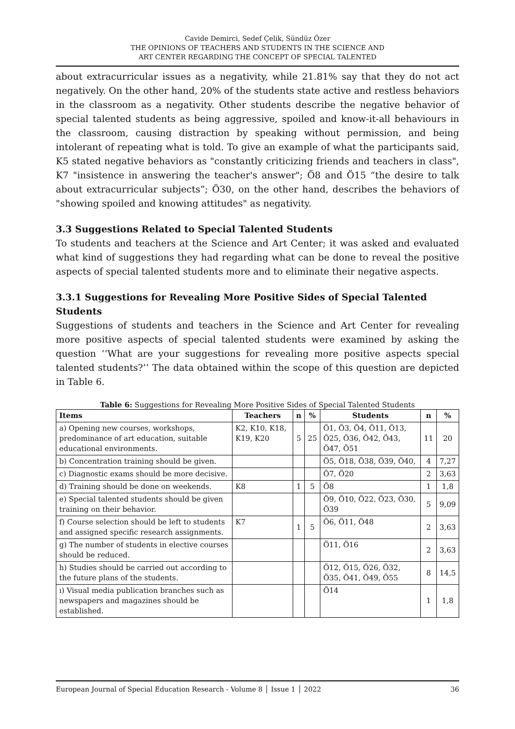Cavide Demirci, Sedef Çelik, Sündüz Özer
THE OPINIONS OF TEACHERS AND STUDENTS IN THE SCIENCE AND
ART CENTER REGARDING THE CONCEPT OF SPECIAL TALENTED
about extracurricular issues as a negativity, while 21.81% say that they do not act negatively. On the other hand, 20% of the students state active and restless behaviors in the classroom as a negativity. Other students describe the negative behavior of special talented students as being aggressive, spoiled and know-it-all behaviours in the classroom, causing distraction by speaking without permission, and being intolerant of repeating what is told. To give an example of what the participants said, K5 stated negative behaviors as "constantly criticizing friends and teachers in class", K7 "insistence in answering the teacher's answer"; Ö8 and Ö15 “the desire to talk about extracurricular subjects”; Ö30, on the other hand, describes the behaviors of "showing spoiled and knowing attitudes" as negativity.
3.3 Suggestions Related to Special Talented Students
To students and teachers at the Science and Art Center; it was asked and evaluated what kind of suggestions they had regarding what can be done to reveal the positive aspects of special talented students more and to eliminate their negative aspects.
3.3.1 Suggestions for Revealing More Positive Sides of Special Talented Students
Suggestions of students and teachers in the Science and Art Center for revealing more positive aspects of special talented students were examined by asking the question ‘‘What are your suggestions for revealing more positive aspects special talented students?’’ The data obtained within the scope of this question are depicted in Table 6.
Table 6: Suggestions for Revealing More Positive Sides of Special Talented Students
| Items | Teachers | n | % | Students | n | % |
| --- | --- | --- | --- | --- | --- | --- |
| a) Opening new courses, workshops, predominance of art education, suitable educational environments. | K2, K10, K18, K19, K20 | 5 | 25 | Ö1, Ö3, Ö4, Ö11, Ö13, Ö25, Ö36, Ö42, Ö43, Ö47, Ö51 | 11 | 20 |
| b) Concentration training should be given. | | | | Ö5, Ö18, Ö38, Ö39, Ö40, | 4 | 7,27 |
| c) Diagnostic exams should be more decisive. | | | | Ö7, Ö20 | 2 | 3,63 |
| d) Training should be done on weekends. | K8 | 1 | 5 | Ö8 | 1 | 1,8 |
| e) Special talented students should be given training on their behavior. | | | | Ö9, Ö10, Ö22, Ö23, Ö30, Ö39 | 5 | 9,09 |
| f) Course selection should be left to students and assigned specific research assignments. | K7 | 1 | 5 | Ö6, Ö11, Ö48 | 2 | 3,63 |
| g) The number of students in elective courses should be reduced. | | | | Ö11, Ö16 | 2 | 3,63 |
| h) Studies should be carried out according to the future plans of the students. | | | | Ö12, Ö15, Ö26, Ö32, Ö35, Ö41, Ö49, Ö55 | 8 | 14,5 |
| ı) Visual media publication branches such as newspapers and magazines should be established. | | | | Ö14 | 1 | 1,8 |
European Journal of Special Education Research - Volume 8 │ Issue 1 │ 2022 36